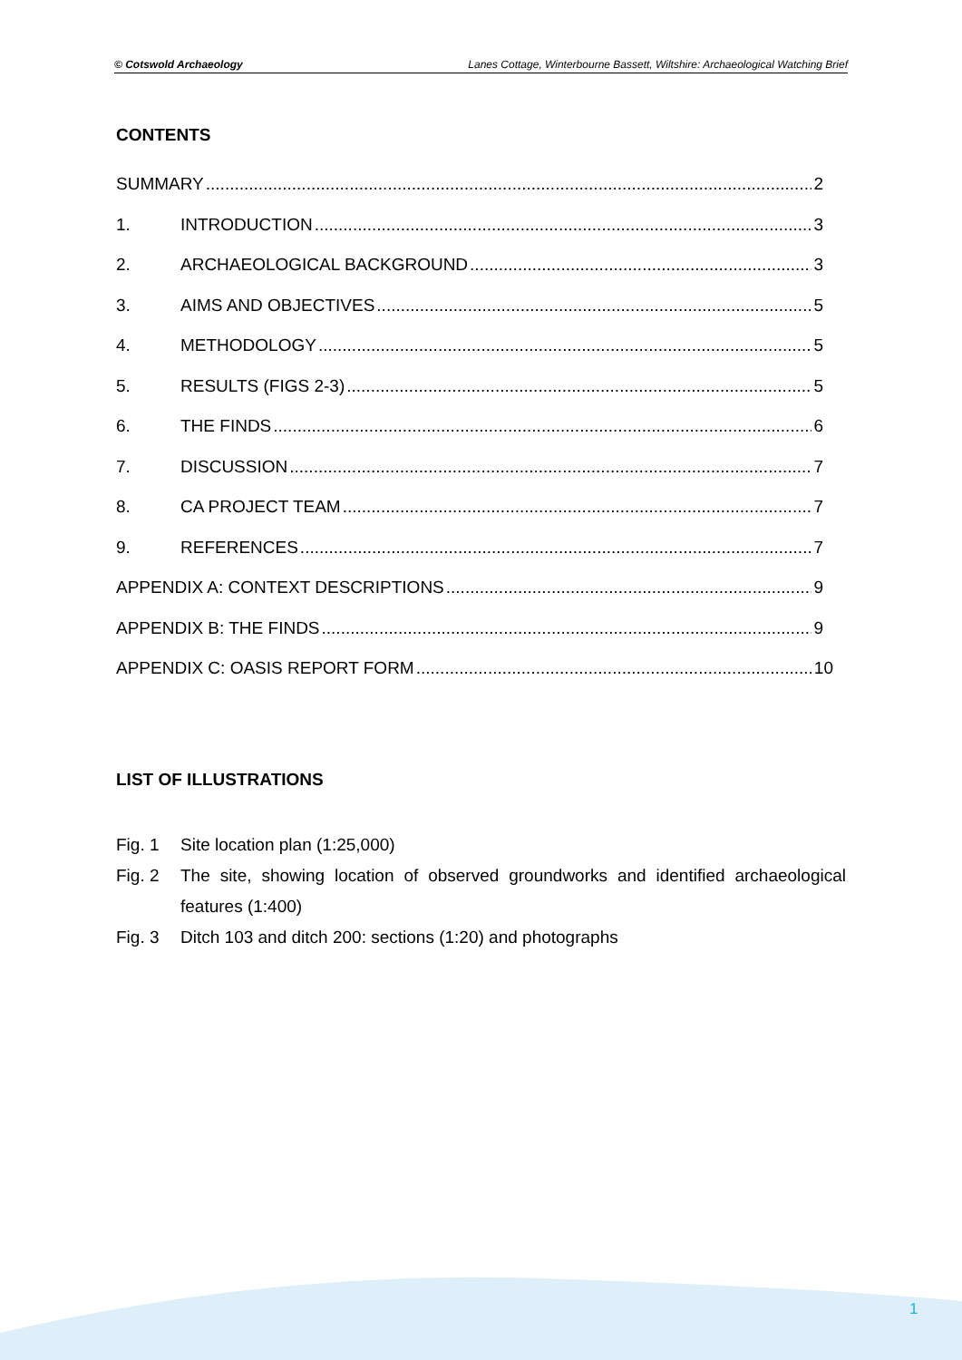© Cotswold Archaeology Lanes Cottage, Winterbourne Bassett, Wiltshire: Archaeological Watching Brief
CONTENTS
SUMMARY 2
1. INTRODUCTION 3
2. ARCHAEOLOGICAL BACKGROUND 3
3. AIMS AND OBJECTIVES 5
4. METHODOLOGY 5
5. RESULTS (FIGS 2-3) 5
6. THE FINDS 6
7. DISCUSSION 7
8. CA PROJECT TEAM 7
9. REFERENCES 7
APPENDIX A: CONTEXT DESCRIPTIONS 9
APPENDIX B: THE FINDS 9
APPENDIX C: OASIS REPORT FORM 10
LIST OF ILLUSTRATIONS
Fig. 1 Site location plan (1:25,000)
Fig. 2 The site, showing location of observed groundworks and identified archaeological features (1:400)
Fig. 3 Ditch 103 and ditch 200: sections (1:20) and photographs
1